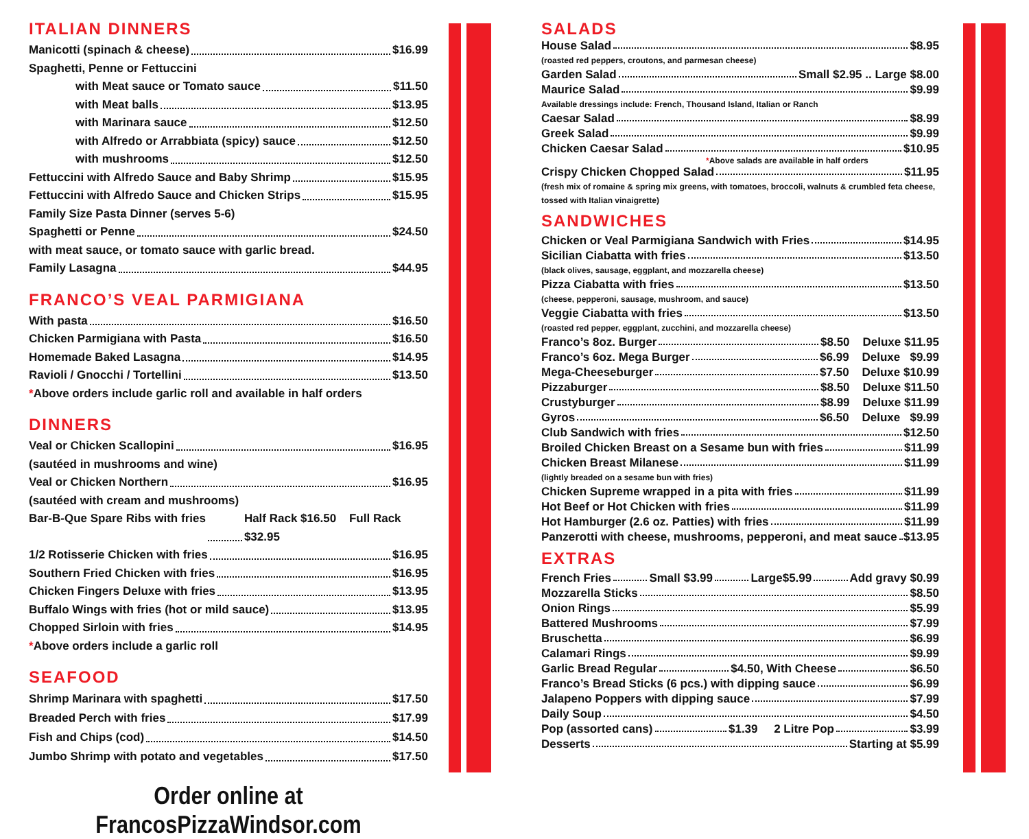ITALIAN DINNERS
Manicotti (spinach & cheese) $16.99
Spaghetti, Penne or Fettuccini
with Meat sauce or Tomato sauce $11.50
with Meat balls $13.95
with Marinara sauce $12.50
with Alfredo or Arrabbiata (spicy) sauce $12.50
with mushrooms $12.50
Fettuccini with Alfredo Sauce and Baby Shrimp $15.95
Fettuccini with Alfredo Sauce and Chicken Strips $15.95
Family Size Pasta Dinner (serves 5-6)
Spaghetti or Penne $24.50
with meat sauce, or tomato sauce with garlic bread.
Family Lasagna $44.95
FRANCO’S VEAL PARMIGIANA
With pasta $16.50
Chicken Parmigiana with Pasta $16.50
Homemade Baked Lasagna $14.95
Ravioli / Gnocchi / Tortellini $13.50
*Above orders include garlic roll and available in half orders
DINNERS
Veal or Chicken Scallopini $16.95
(sautéed in mushrooms and wine)
Veal or Chicken Northern $16.95
(sautéed with cream and mushrooms)
Bar-B-Que Spare Ribs with fries Half Rack $16.50 Full Rack $32.95
1/2 Rotisserie Chicken with fries $16.95
Southern Fried Chicken with fries $16.95
Chicken Fingers Deluxe with fries $13.95
Buffalo Wings with fries (hot or mild sauce) $13.95
Chopped Sirloin with fries $14.95
*Above orders include a garlic roll
SEAFOOD
Shrimp Marinara with spaghetti $17.50
Breaded Perch with fries $17.99
Fish and Chips (cod) $14.50
Jumbo Shrimp with potato and vegetables $17.50
Order online at FrancosPizzaWindsor.com
SALADS
House Salad $8.95
(roasted red peppers, croutons, and parmesan cheese)
Garden Salad Small $2.95 .. Large $8.00
Maurice Salad $9.99
Available dressings include: French, Thousand Island, Italian or Ranch
Caesar Salad $8.99
Greek Salad $9.99
Chicken Caesar Salad $10.95
*Above salads are available in half orders
Crispy Chicken Chopped Salad $11.95
(fresh mix of romaine & spring mix greens, with tomatoes, broccoli, walnuts & crumbled feta cheese, tossed with Italian vinaigrette)
SANDWICHES
Chicken or Veal Parmigiana Sandwich with Fries $14.95
Sicilian Ciabatta with fries $13.50
(black olives, sausage, eggplant, and mozzarella cheese)
Pizza Ciabatta with fries $13.50
(cheese, pepperoni, sausage, mushroom, and sauce)
Veggie Ciabatta with fries $13.50
(roasted red pepper, eggplant, zucchini, and mozzarella cheese)
Franco’s 8oz. Burger $8.50 Deluxe $11.95
Franco’s 6oz. Mega Burger $6.99 Deluxe $9.99
Mega-Cheeseburger $7.50 Deluxe $10.99
Pizzaburger $8.50 Deluxe $11.50
Crustyburger $8.99 Deluxe $11.99
Gyros $6.50 Deluxe $9.99
Club Sandwich with fries $12.50
Broiled Chicken Breast on a Sesame bun with fries $11.99
Chicken Breast Milanese $11.99
(lightly breaded on a sesame bun with fries)
Chicken Supreme wrapped in a pita with fries $11.99
Hot Beef or Hot Chicken with fries $11.99
Hot Hamburger (2.6 oz. Patties) with fries $11.99
Panzerotti with cheese, mushrooms, pepperoni, and meat sauce $13.95
EXTRAS
French Fries Small $3.99 Large$5.99 Add gravy $0.99
Mozzarella Sticks $8.50
Onion Rings $5.99
Battered Mushrooms $7.99
Bruschetta $6.99
Calamari Rings $9.99
Garlic Bread Regular $4.50, With Cheese $6.50
Franco’s Bread Sticks (6 pcs.) with dipping sauce $6.99
Jalapeno Poppers with dipping sauce $7.99
Daily Soup $4.50
Pop (assorted cans) $1.39 2 Litre Pop $3.99
Desserts Starting at $5.99